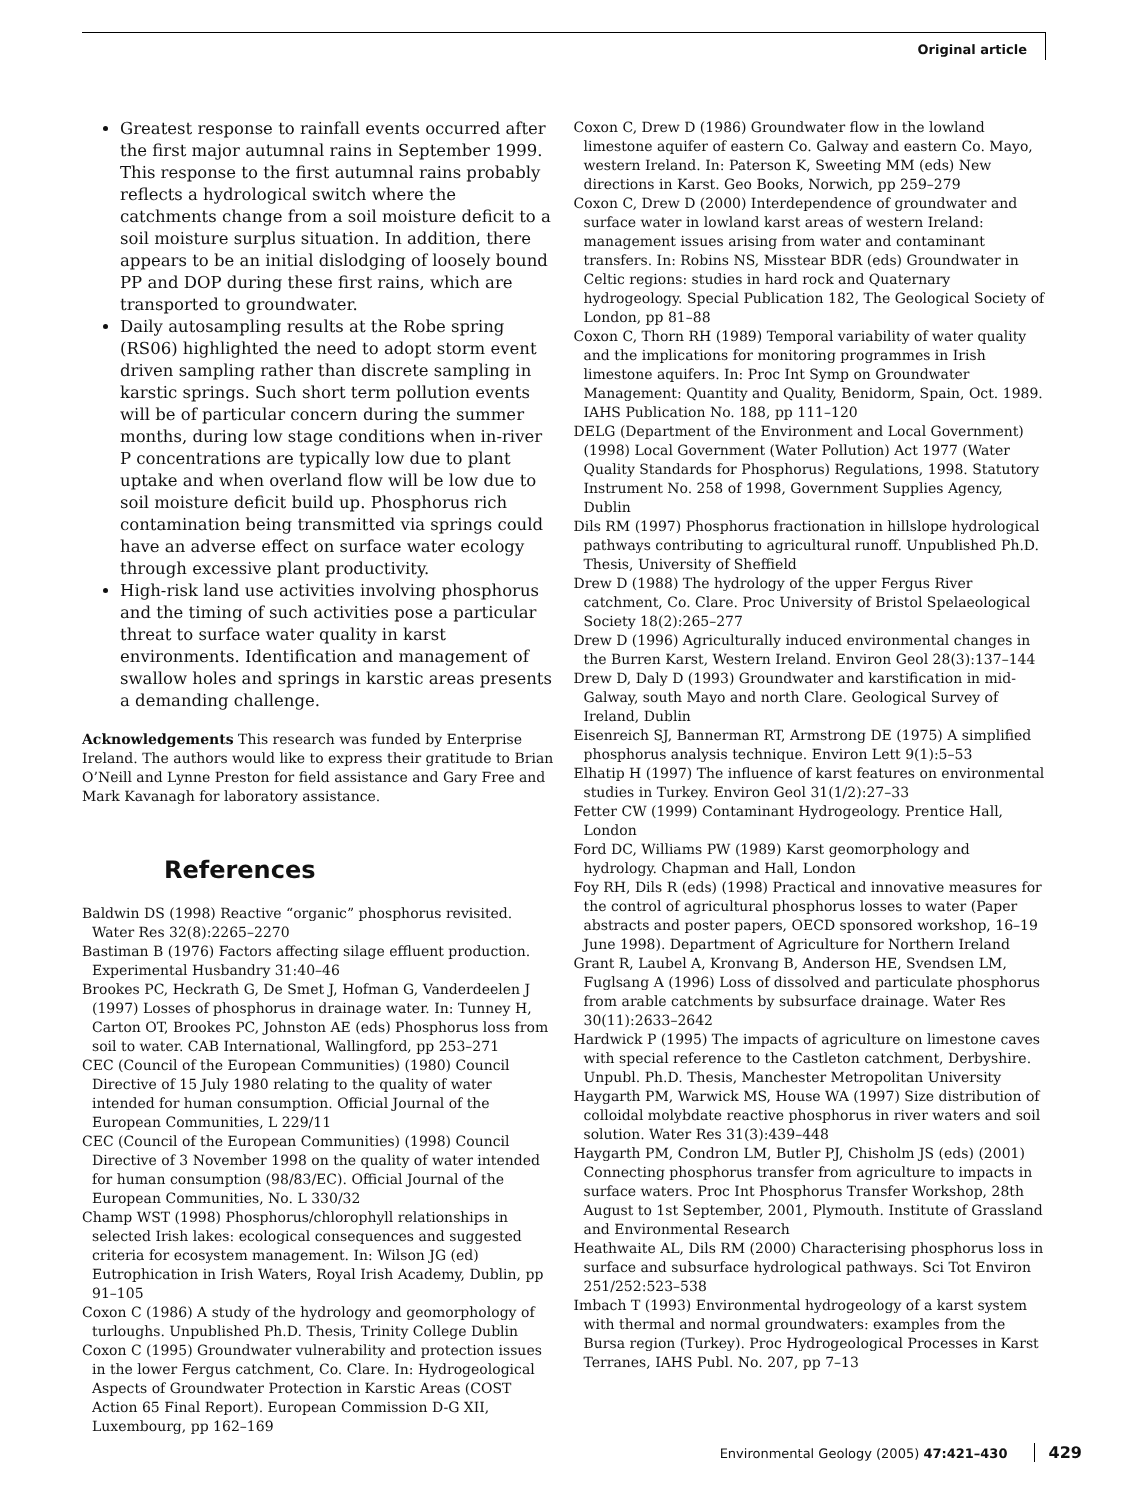Original article
Greatest response to rainfall events occurred after the first major autumnal rains in September 1999. This response to the first autumnal rains probably reflects a hydrological switch where the catchments change from a soil moisture deficit to a soil moisture surplus situation. In addition, there appears to be an initial dislodging of loosely bound PP and DOP during these first rains, which are transported to groundwater.
Daily autosampling results at the Robe spring (RS06) highlighted the need to adopt storm event driven sampling rather than discrete sampling in karstic springs. Such short term pollution events will be of particular concern during the summer months, during low stage conditions when in-river P concentrations are typically low due to plant uptake and when overland flow will be low due to soil moisture deficit build up. Phosphorus rich contamination being transmitted via springs could have an adverse effect on surface water ecology through excessive plant productivity.
High-risk land use activities involving phosphorus and the timing of such activities pose a particular threat to surface water quality in karst environments. Identification and management of swallow holes and springs in karstic areas presents a demanding challenge.
Acknowledgements This research was funded by Enterprise Ireland. The authors would like to express their gratitude to Brian O’Neill and Lynne Preston for field assistance and Gary Free and Mark Kavanagh for laboratory assistance.
References
Baldwin DS (1998) Reactive “organic” phosphorus revisited. Water Res 32(8):2265–2270
Bastiman B (1976) Factors affecting silage effluent production. Experimental Husbandry 31:40–46
Brookes PC, Heckrath G, De Smet J, Hofman G, Vanderdeelen J (1997) Losses of phosphorus in drainage water. In: Tunney H, Carton OT, Brookes PC, Johnston AE (eds) Phosphorus loss from soil to water. CAB International, Wallingford, pp 253–271
CEC (Council of the European Communities) (1980) Council Directive of 15 July 1980 relating to the quality of water intended for human consumption. Official Journal of the European Communities, L 229/11
CEC (Council of the European Communities) (1998) Council Directive of 3 November 1998 on the quality of water intended for human consumption (98/83/EC). Official Journal of the European Communities, No. L 330/32
Champ WST (1998) Phosphorus/chlorophyll relationships in selected Irish lakes: ecological consequences and suggested criteria for ecosystem management. In: Wilson JG (ed) Eutrophication in Irish Waters, Royal Irish Academy, Dublin, pp 91–105
Coxon C (1986) A study of the hydrology and geomorphology of turloughs. Unpublished Ph.D. Thesis, Trinity College Dublin
Coxon C (1995) Groundwater vulnerability and protection issues in the lower Fergus catchment, Co. Clare. In: Hydrogeological Aspects of Groundwater Protection in Karstic Areas (COST Action 65 Final Report). European Commission D-G XII, Luxembourg, pp 162–169
Coxon C, Drew D (1986) Groundwater flow in the lowland limestone aquifer of eastern Co. Galway and eastern Co. Mayo, western Ireland. In: Paterson K, Sweeting MM (eds) New directions in Karst. Geo Books, Norwich, pp 259–279
Coxon C, Drew D (2000) Interdependence of groundwater and surface water in lowland karst areas of western Ireland: management issues arising from water and contaminant transfers. In: Robins NS, Misstear BDR (eds) Groundwater in Celtic regions: studies in hard rock and Quaternary hydrogeology. Special Publication 182, The Geological Society of London, pp 81–88
Coxon C, Thorn RH (1989) Temporal variability of water quality and the implications for monitoring programmes in Irish limestone aquifers. In: Proc Int Symp on Groundwater Management: Quantity and Quality, Benidorm, Spain, Oct. 1989. IAHS Publication No. 188, pp 111–120
DELG (Department of the Environment and Local Government) (1998) Local Government (Water Pollution) Act 1977 (Water Quality Standards for Phosphorus) Regulations, 1998. Statutory Instrument No. 258 of 1998, Government Supplies Agency, Dublin
Dils RM (1997) Phosphorus fractionation in hillslope hydrological pathways contributing to agricultural runoff. Unpublished Ph.D. Thesis, University of Sheffield
Drew D (1988) The hydrology of the upper Fergus River catchment, Co. Clare. Proc University of Bristol Spelaeological Society 18(2):265–277
Drew D (1996) Agriculturally induced environmental changes in the Burren Karst, Western Ireland. Environ Geol 28(3):137–144
Drew D, Daly D (1993) Groundwater and karstification in mid-Galway, south Mayo and north Clare. Geological Survey of Ireland, Dublin
Eisenreich SJ, Bannerman RT, Armstrong DE (1975) A simplified phosphorus analysis technique. Environ Lett 9(1):5–53
Elhatip H (1997) The influence of karst features on environmental studies in Turkey. Environ Geol 31(1/2):27–33
Fetter CW (1999) Contaminant Hydrogeology. Prentice Hall, London
Ford DC, Williams PW (1989) Karst geomorphology and hydrology. Chapman and Hall, London
Foy RH, Dils R (eds) (1998) Practical and innovative measures for the control of agricultural phosphorus losses to water (Paper abstracts and poster papers, OECD sponsored workshop, 16–19 June 1998). Department of Agriculture for Northern Ireland
Grant R, Laubel A, Kronvang B, Anderson HE, Svendsen LM, Fuglsang A (1996) Loss of dissolved and particulate phosphorus from arable catchments by subsurface drainage. Water Res 30(11):2633–2642
Hardwick P (1995) The impacts of agriculture on limestone caves with special reference to the Castleton catchment, Derbyshire. Unpubl. Ph.D. Thesis, Manchester Metropolitan University
Haygarth PM, Warwick MS, House WA (1997) Size distribution of colloidal molybdate reactive phosphorus in river waters and soil solution. Water Res 31(3):439–448
Haygarth PM, Condron LM, Butler PJ, Chisholm JS (eds) (2001) Connecting phosphorus transfer from agriculture to impacts in surface waters. Proc Int Phosphorus Transfer Workshop, 28th August to 1st September, 2001, Plymouth. Institute of Grassland and Environmental Research
Heathwaite AL, Dils RM (2000) Characterising phosphorus loss in surface and subsurface hydrological pathways. Sci Tot Environ 251/252:523–538
Imbach T (1993) Environmental hydrogeology of a karst system with thermal and normal groundwaters: examples from the Bursa region (Turkey). Proc Hydrogeological Processes in Karst Terranes, IAHS Publ. No. 207, pp 7–13
Environmental Geology (2005) 47:421–430 429